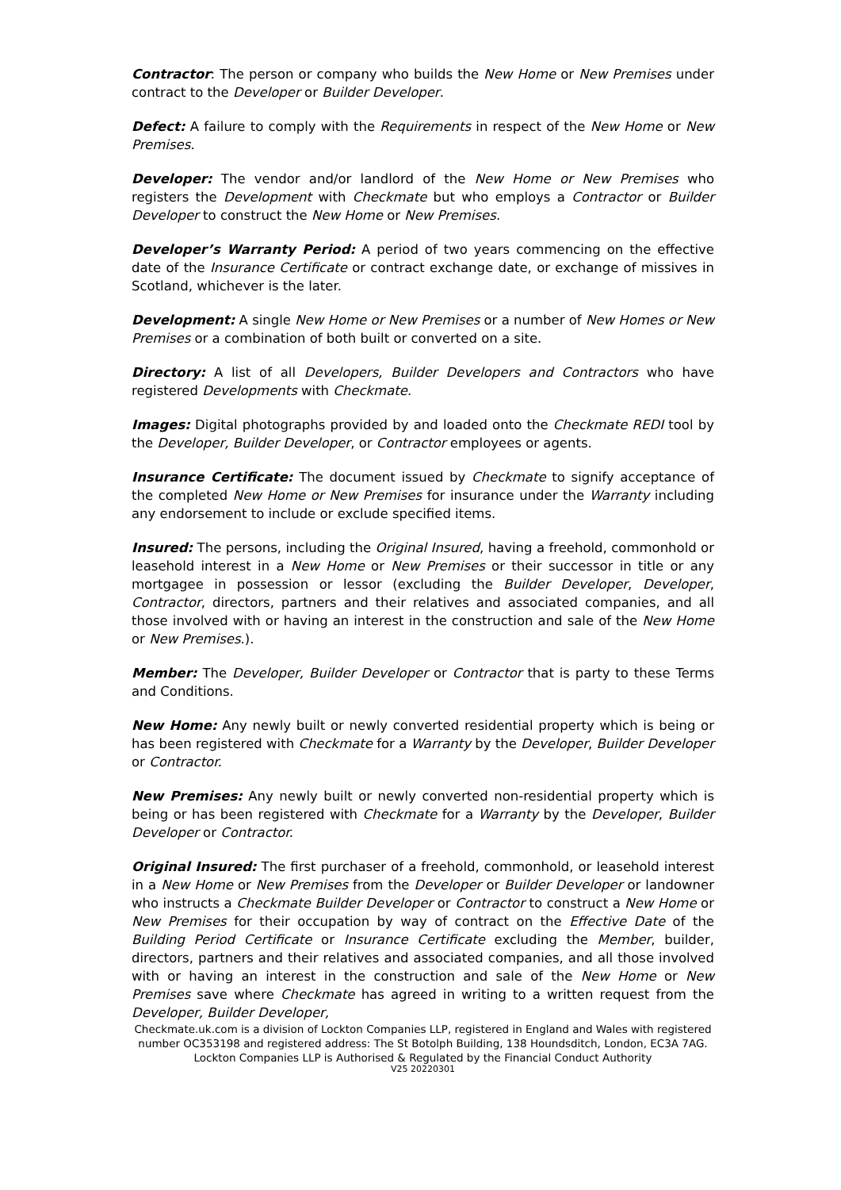Contractor: The person or company who builds the New Home or New Premises under contract to the Developer or Builder Developer.
Defect: A failure to comply with the Requirements in respect of the New Home or New Premises.
Developer: The vendor and/or landlord of the New Home or New Premises who registers the Development with Checkmate but who employs a Contractor or Builder Developer to construct the New Home or New Premises.
Developer’s Warranty Period: A period of two years commencing on the effective date of the Insurance Certificate or contract exchange date, or exchange of missives in Scotland, whichever is the later.
Development: A single New Home or New Premises or a number of New Homes or New Premises or a combination of both built or converted on a site.
Directory: A list of all Developers, Builder Developers and Contractors who have registered Developments with Checkmate.
Images: Digital photographs provided by and loaded onto the Checkmate REDI tool by the Developer, Builder Developer, or Contractor employees or agents.
Insurance Certificate: The document issued by Checkmate to signify acceptance of the completed New Home or New Premises for insurance under the Warranty including any endorsement to include or exclude specified items.
Insured: The persons, including the Original Insured, having a freehold, commonhold or leasehold interest in a New Home or New Premises or their successor in title or any mortgagee in possession or lessor (excluding the Builder Developer, Developer, Contractor, directors, partners and their relatives and associated companies, and all those involved with or having an interest in the construction and sale of the New Home or New Premises.).
Member: The Developer, Builder Developer or Contractor that is party to these Terms and Conditions.
New Home: Any newly built or newly converted residential property which is being or has been registered with Checkmate for a Warranty by the Developer, Builder Developer or Contractor.
New Premises: Any newly built or newly converted non-residential property which is being or has been registered with Checkmate for a Warranty by the Developer, Builder Developer or Contractor.
Original Insured: The first purchaser of a freehold, commonhold, or leasehold interest in a New Home or New Premises from the Developer or Builder Developer or landowner who instructs a Checkmate Builder Developer or Contractor to construct a New Home or New Premises for their occupation by way of contract on the Effective Date of the Building Period Certificate or Insurance Certificate excluding the Member, builder, directors, partners and their relatives and associated companies, and all those involved with or having an interest in the construction and sale of the New Home or New Premises save where Checkmate has agreed in writing to a written request from the Developer, Builder Developer,
Checkmate.uk.com is a division of Lockton Companies LLP, registered in England and Wales with registered number OC353198 and registered address: The St Botolph Building, 138 Houndsditch, London, EC3A 7AG. Lockton Companies LLP is Authorised & Regulated by the Financial Conduct Authority
V25 20220301